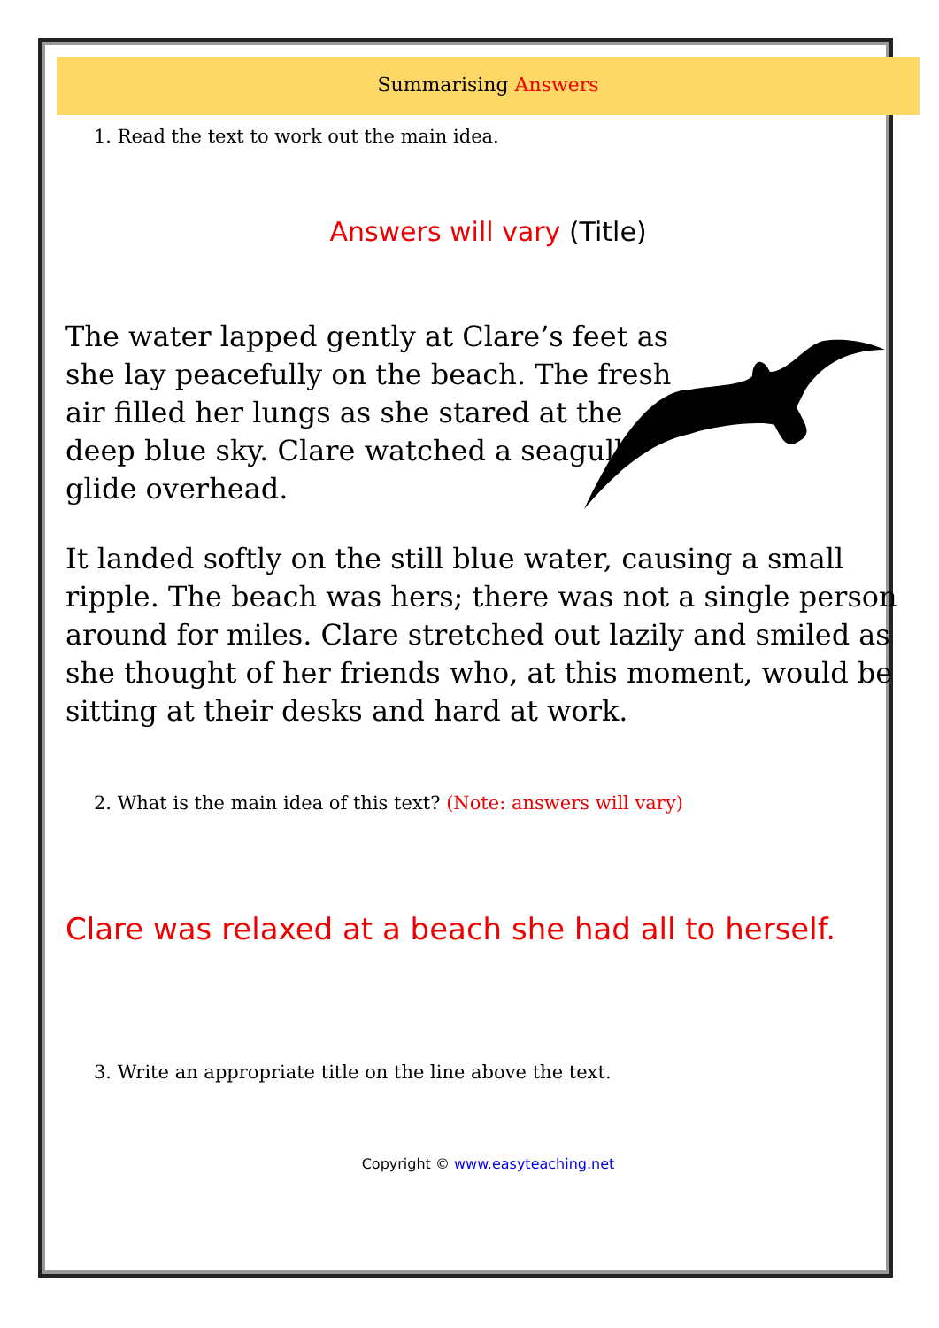Summarising Answers
1. Read the text to work out the main idea.
Answers will vary (Title)
The water lapped gently at Clare’s feet as she lay peacefully on the beach. The fresh air filled her lungs as she stared at the deep blue sky. Clare watched a seagull glide overhead.
It landed softly on the still blue water, causing a small ripple. The beach was hers; there was not a single person around for miles. Clare stretched out lazily and smiled as she thought of her friends who, at this moment, would be sitting at their desks and hard at work.
2. What is the main idea of this text? (Note: answers will vary)
Clare was relaxed at a beach she had all to herself.
3. Write an appropriate title on the line above the text.
Copyright © www.easyteaching.net